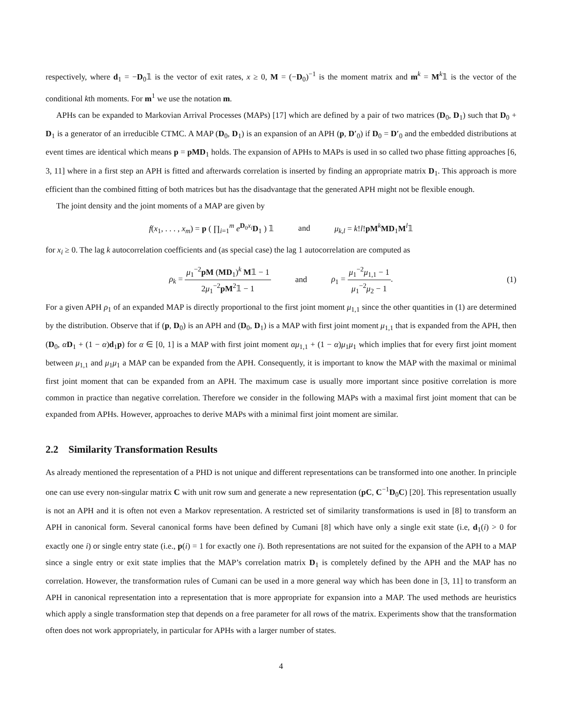respectively, where d<sub>1</sub> = −D<sub>0</sub>𝟙 is the vector of exit rates, x ≥ 0, M = (−D<sub>0</sub>)<sup>−1</sup> is the moment matrix and m<sup>k</sup> = M<sup>k</sup>𝟙 is the vector of the conditional kth moments. For m<sup>1</sup> we use the notation m.
APHs can be expanded to Markovian Arrival Processes (MAPs) [17] which are defined by a pair of two matrices (D<sub>0</sub>, D<sub>1</sub>) such that D<sub>0</sub> + D<sub>1</sub> is a generator of an irreducible CTMC. A MAP (D<sub>0</sub>, D<sub>1</sub>) is an expansion of an APH (p, D′<sub>0</sub>) if D<sub>0</sub> = D′<sub>0</sub> and the embedded distributions at event times are identical which means p = pMD<sub>1</sub> holds. The expansion of APHs to MAPs is used in so called two phase fitting approaches [6, 3, 11] where in a first step an APH is fitted and afterwards correlation is inserted by finding an appropriate matrix D<sub>1</sub>. This approach is more efficient than the combined fitting of both matrices but has the disadvantage that the generated APH might not be flexible enough.
The joint density and the joint moments of a MAP are given by
f(x<sub>1</sub>, . . . , x<sub>m</sub>) = p ( ∏<sub>i=1</sub><sup>m</sup> e<sup>D<sub>0</sub>x<sub>i</sub></sup>D<sub>1</sub> ) 𝟙 and μ<sub>k,l</sub> = k!l!pM<sup>k</sup>MD<sub>1</sub>M<sup>l</sup>𝟙
for x<sub>i</sub> ≥ 0. The lag k autocorrelation coefficients and (as special case) the lag 1 autocorrelation are computed as
ρ<sub>k</sub> = μ<sub>1</sub><sup>−2</sup>pM (MD<sub>1</sub>)<sup>k</sup> M𝟙 − 1 2μ<sub>1</sub><sup>−2</sup>pM<sup>2</sup>𝟙 − 1 and ρ<sub>1</sub> = μ<sub>1</sub><sup>−2</sup>μ<sub>1,1</sub> − 1 μ<sub>1</sub><sup>−2</sup>μ<sub>2</sub> − 1. (1)
For a given APH ρ<sub>1</sub> of an expanded MAP is directly proportional to the first joint moment μ<sub>1,1</sub> since the other quantities in (1) are determined by the distribution. Observe that if (p, D<sub>0</sub>) is an APH and (D<sub>0</sub>, D<sub>1</sub>) is a MAP with first joint moment μ<sub>1,1</sub> that is expanded from the APH, then (D<sub>0</sub>, αD<sub>1</sub> + (1 − α)d<sub>1</sub>p) for α ∈ [0, 1] is a MAP with first joint moment αμ<sub>1,1</sub> + (1 − α)μ<sub>1</sub>μ<sub>1</sub> which implies that for every first joint moment between μ<sub>1,1</sub> and μ<sub>1</sub>μ<sub>1</sub> a MAP can be expanded from the APH. Consequently, it is important to know the MAP with the maximal or minimal first joint moment that can be expanded from an APH. The maximum case is usually more important since positive correlation is more common in practice than negative correlation. Therefore we consider in the following MAPs with a maximal first joint moment that can be expanded from APHs. However, approaches to derive MAPs with a minimal first joint moment are similar.
2.2 Similarity Transformation Results
As already mentioned the representation of a PHD is not unique and different representations can be transformed into one another. In principle one can use every non-singular matrix C with unit row sum and generate a new representation (pC, C<sup>−1</sup>D<sub>0</sub>C) [20]. This representation usually is not an APH and it is often not even a Markov representation. A restricted set of similarity transformations is used in [8] to transform an APH in canonical form. Several canonical forms have been defined by Cumani [8] which have only a single exit state (i.e, d<sub>1</sub>(i) > 0 for exactly one i) or single entry state (i.e., p(i) = 1 for exactly one i). Both representations are not suited for the expansion of the APH to a MAP since a single entry or exit state implies that the MAP’s correlation matrix D<sub>1</sub> is completely defined by the APH and the MAP has no correlation. However, the transformation rules of Cumani can be used in a more general way which has been done in [3, 11] to transform an APH in canonical representation into a representation that is more appropriate for expansion into a MAP. The used methods are heuristics which apply a single transformation step that depends on a free parameter for all rows of the matrix. Experiments show that the transformation often does not work appropriately, in particular for APHs with a larger number of states.
4